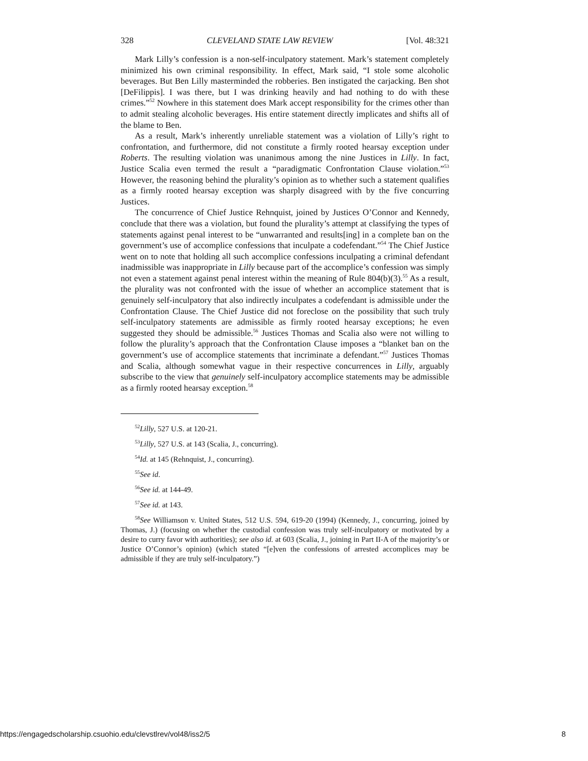328 CLEVELAND STATE LAW REVIEW [Vol. 48:321
Mark Lilly’s confession is a non-self-inculpatory statement. Mark’s statement completely minimized his own criminal responsibility. In effect, Mark said, “I stole some alcoholic beverages. But Ben Lilly masterminded the robberies. Ben instigated the carjacking. Ben shot [DeFilippis]. I was there, but I was drinking heavily and had nothing to do with these crimes.”<sup>52</sup> Nowhere in this statement does Mark accept responsibility for the crimes other than to admit stealing alcoholic beverages. His entire statement directly implicates and shifts all of the blame to Ben.
As a result, Mark’s inherently unreliable statement was a violation of Lilly’s right to confrontation, and furthermore, did not constitute a firmly rooted hearsay exception under Roberts. The resulting violation was unanimous among the nine Justices in Lilly. In fact, Justice Scalia even termed the result a “paradigmatic Confrontation Clause violation.”<sup>53</sup> However, the reasoning behind the plurality’s opinion as to whether such a statement qualifies as a firmly rooted hearsay exception was sharply disagreed with by the five concurring Justices.
The concurrence of Chief Justice Rehnquist, joined by Justices O’Connor and Kennedy, conclude that there was a violation, but found the plurality’s attempt at classifying the types of statements against penal interest to be “unwarranted and results[ing] in a complete ban on the government’s use of accomplice confessions that inculpate a codefendant.”<sup>54</sup> The Chief Justice went on to note that holding all such accomplice confessions inculpating a criminal defendant inadmissible was inappropriate in Lilly because part of the accomplice’s confession was simply not even a statement against penal interest within the meaning of Rule 804(b)(3).<sup>55</sup> As a result, the plurality was not confronted with the issue of whether an accomplice statement that is genuinely self-inculpatory that also indirectly inculpates a codefendant is admissible under the Confrontation Clause. The Chief Justice did not foreclose on the possibility that such truly self-inculpatory statements are admissible as firmly rooted hearsay exceptions; he even suggested they should be admissible.<sup>56</sup> Justices Thomas and Scalia also were not willing to follow the plurality’s approach that the Confrontation Clause imposes a “blanket ban on the government’s use of accomplice statements that incriminate a defendant.”<sup>57</sup> Justices Thomas and Scalia, although somewhat vague in their respective concurrences in Lilly, arguably subscribe to the view that genuinely self-inculpatory accomplice statements may be admissible as a firmly rooted hearsay exception.<sup>58</sup>
<sup>52</sup> Lilly, 527 U.S. at 120-21.
<sup>53</sup> Lilly, 527 U.S. at 143 (Scalia, J., concurring).
<sup>54</sup> Id. at 145 (Rehnquist, J., concurring).
<sup>55</sup> See id.
<sup>56</sup> See id. at 144-49.
<sup>57</sup> See id. at 143.
<sup>58</sup> See Williamson v. United States, 512 U.S. 594, 619-20 (1994) (Kennedy, J., concurring, joined by Thomas, J.) (focusing on whether the custodial confession was truly self-inculpatory or motivated by a desire to curry favor with authorities); see also id. at 603 (Scalia, J., joining in Part II-A of the majority’s or Justice O’Connor’s opinion) (which stated “[e]ven the confessions of arrested accomplices may be admissible if they are truly self-inculpatory.”)
https://engagedscholarship.csuohio.edu/clevstlrev/vol48/iss2/5 8